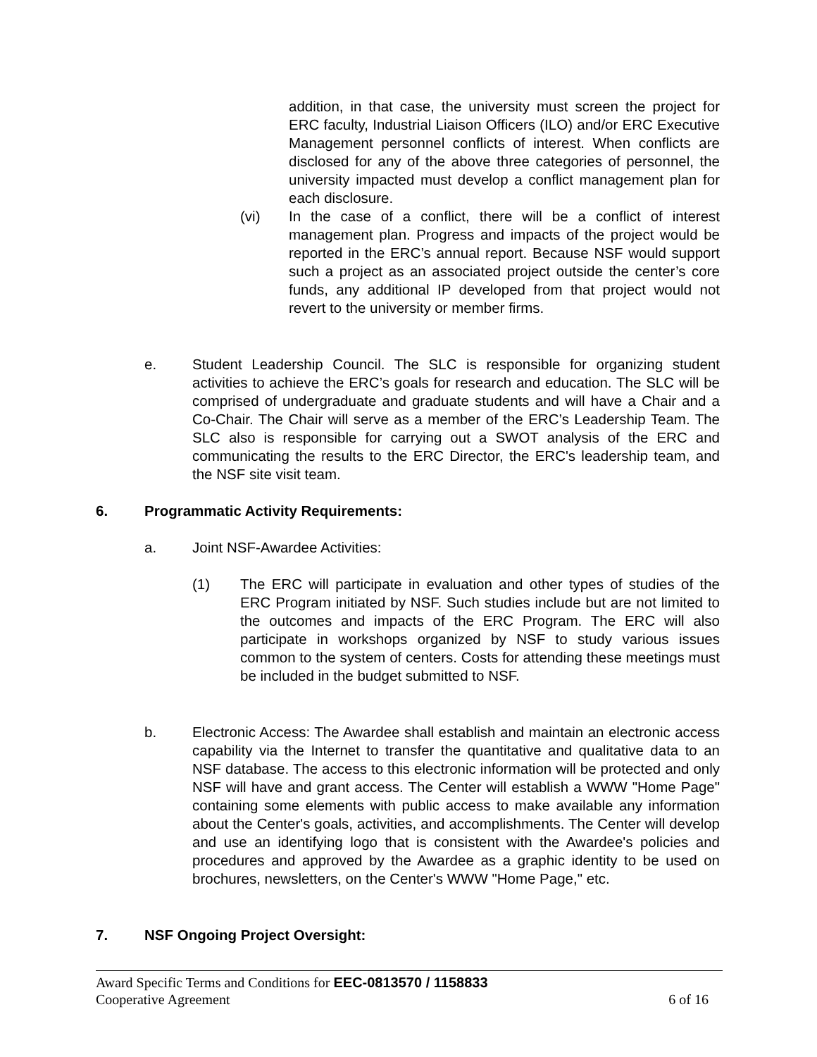addition, in that case, the university must screen the project for ERC faculty, Industrial Liaison Officers (ILO) and/or ERC Executive Management personnel conflicts of interest. When conflicts are disclosed for any of the above three categories of personnel, the university impacted must develop a conflict management plan for each disclosure.
(vi) In the case of a conflict, there will be a conflict of interest management plan. Progress and impacts of the project would be reported in the ERC’s annual report. Because NSF would support such a project as an associated project outside the center’s core funds, any additional IP developed from that project would not revert to the university or member firms.
e. Student Leadership Council. The SLC is responsible for organizing student activities to achieve the ERC’s goals for research and education. The SLC will be comprised of undergraduate and graduate students and will have a Chair and a Co-Chair. The Chair will serve as a member of the ERC’s Leadership Team. The SLC also is responsible for carrying out a SWOT analysis of the ERC and communicating the results to the ERC Director, the ERC's leadership team, and the NSF site visit team.
6. Programmatic Activity Requirements:
a. Joint NSF-Awardee Activities:
(1) The ERC will participate in evaluation and other types of studies of the ERC Program initiated by NSF. Such studies include but are not limited to the outcomes and impacts of the ERC Program. The ERC will also participate in workshops organized by NSF to study various issues common to the system of centers. Costs for attending these meetings must be included in the budget submitted to NSF.
b. Electronic Access: The Awardee shall establish and maintain an electronic access capability via the Internet to transfer the quantitative and qualitative data to an NSF database. The access to this electronic information will be protected and only NSF will have and grant access. The Center will establish a WWW "Home Page" containing some elements with public access to make available any information about the Center's goals, activities, and accomplishments. The Center will develop and use an identifying logo that is consistent with the Awardee's policies and procedures and approved by the Awardee as a graphic identity to be used on brochures, newsletters, on the Center's WWW "Home Page," etc.
7. NSF Ongoing Project Oversight:
Award Specific Terms and Conditions for EEC-0813570 / 1158833
Cooperative Agreement 6 of 16